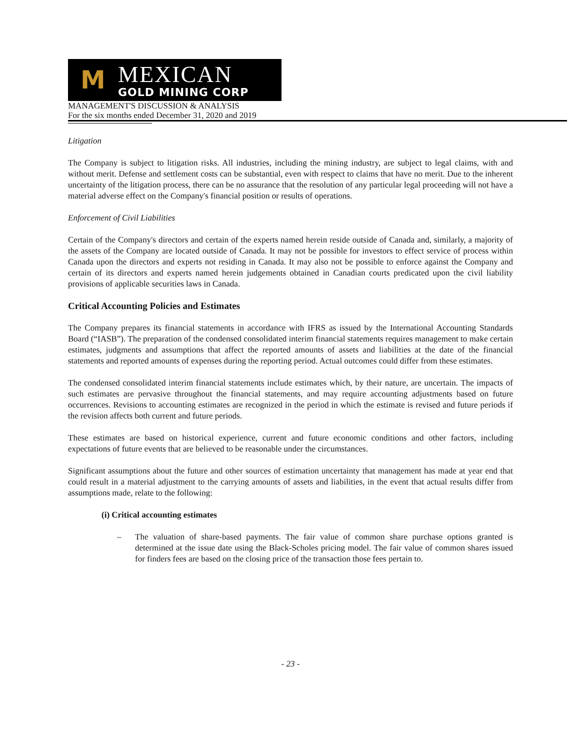M
MEXICAN
GOLD MINING CORP
MANAGEMENT'S DISCUSSION & ANALYSIS
For the six months ended December 31, 2020 and 2019
Litigation
The Company is subject to litigation risks. All industries, including the mining industry, are subject to legal claims, with and without merit. Defense and settlement costs can be substantial, even with respect to claims that have no merit. Due to the inherent uncertainty of the litigation process, there can be no assurance that the resolution of any particular legal proceeding will not have a material adverse effect on the Company's financial position or results of operations.
Enforcement of Civil Liabilities
Certain of the Company's directors and certain of the experts named herein reside outside of Canada and, similarly, a majority of the assets of the Company are located outside of Canada. It may not be possible for investors to effect service of process within Canada upon the directors and experts not residing in Canada. It may also not be possible to enforce against the Company and certain of its directors and experts named herein judgements obtained in Canadian courts predicated upon the civil liability provisions of applicable securities laws in Canada.
Critical Accounting Policies and Estimates
The Company prepares its financial statements in accordance with IFRS as issued by the International Accounting Standards Board (“IASB”). The preparation of the condensed consolidated interim financial statements requires management to make certain estimates, judgments and assumptions that affect the reported amounts of assets and liabilities at the date of the financial statements and reported amounts of expenses during the reporting period. Actual outcomes could differ from these estimates.
The condensed consolidated interim financial statements include estimates which, by their nature, are uncertain. The impacts of such estimates are pervasive throughout the financial statements, and may require accounting adjustments based on future occurrences. Revisions to accounting estimates are recognized in the period in which the estimate is revised and future periods if the revision affects both current and future periods.
These estimates are based on historical experience, current and future economic conditions and other factors, including expectations of future events that are believed to be reasonable under the circumstances.
Significant assumptions about the future and other sources of estimation uncertainty that management has made at year end that could result in a material adjustment to the carrying amounts of assets and liabilities, in the event that actual results differ from assumptions made, relate to the following:
(i) Critical accounting estimates
– The valuation of share-based payments. The fair value of common share purchase options granted is determined at the issue date using the Black-Scholes pricing model. The fair value of common shares issued for finders fees are based on the closing price of the transaction those fees pertain to.
- 23 -